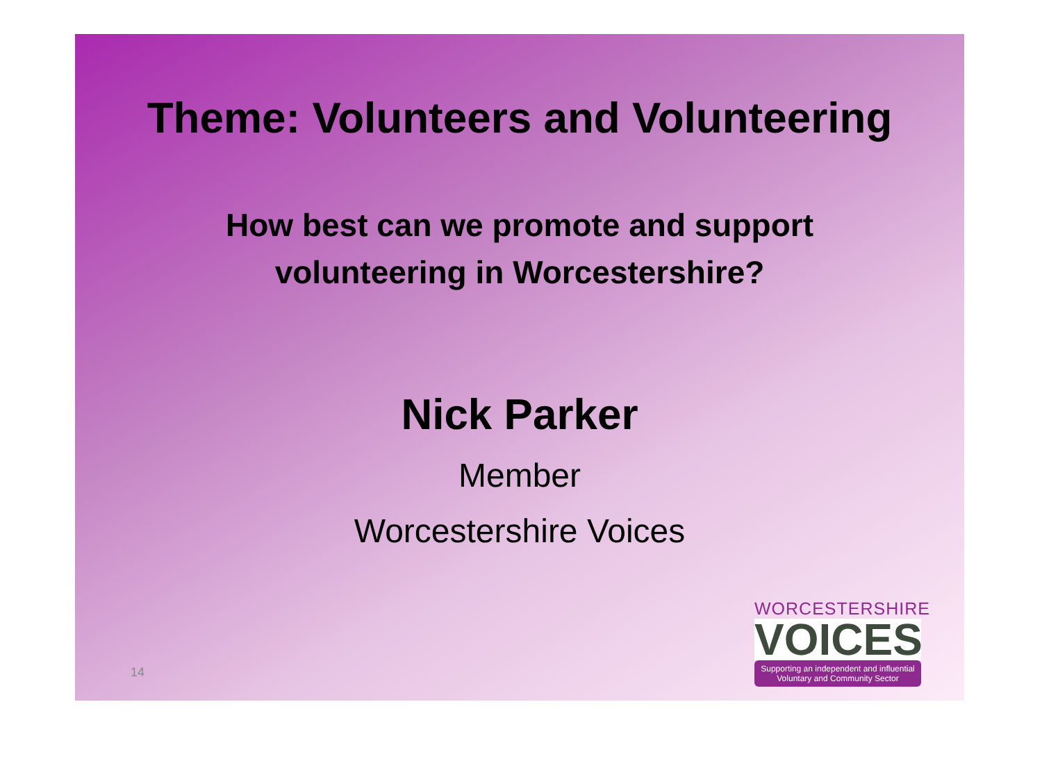Theme: Volunteers and Volunteering
How best can we promote and support
volunteering in Worcestershire?
Nick Parker
Member
Worcestershire Voices
14
WORCESTERSHIRE
VOICES
Supporting an independent and influential Voluntary and Community Sector